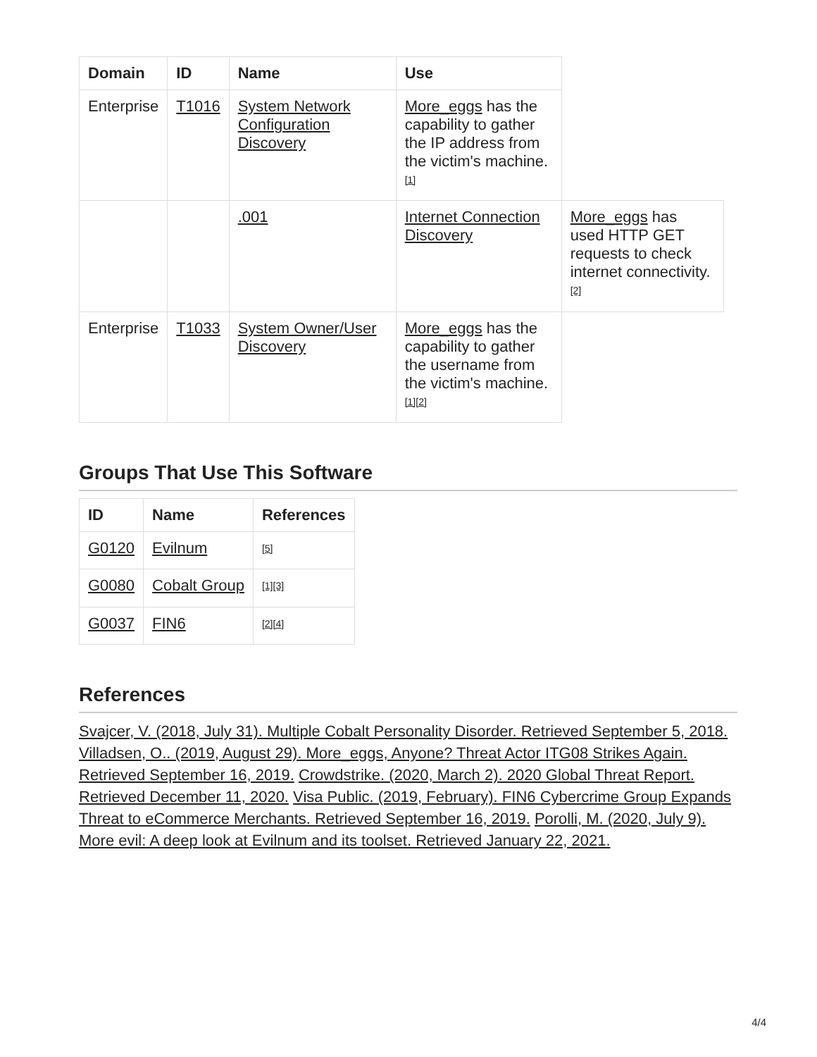| Domain | ID | Name | Use | |
| Enterprise | T1016 | System Network Configuration Discovery | More_eggs has the capability to gather the IP address from the victim's machine. <sup>[1]</sup> | |
| | | .001 | Internet Connection Discovery | More_eggs has used HTTP GET requests to check internet connectivity. <sup>[2]</sup> |
| Enterprise | T1033 | System Owner/User Discovery | More_eggs has the capability to gather the username from the victim's machine. <sup>[1][2]</sup> | |
Groups That Use This Software
| ID | Name | References |
| --- | --- | --- |
| G0120 | Evilnum | <sup>[5]</sup> |
| G0080 | Cobalt Group | <sup>[1][3]</sup> |
| G0037 | FIN6 | <sup>[2][4]</sup> |
References
Svajcer, V. (2018, July 31). Multiple Cobalt Personality Disorder. Retrieved September 5, 2018. Villadsen, O.. (2019, August 29). More_eggs, Anyone? Threat Actor ITG08 Strikes Again. Retrieved September 16, 2019. Crowdstrike. (2020, March 2). 2020 Global Threat Report. Retrieved December 11, 2020. Visa Public. (2019, February). FIN6 Cybercrime Group Expands Threat to eCommerce Merchants. Retrieved September 16, 2019. Porolli, M. (2020, July 9). More evil: A deep look at Evilnum and its toolset. Retrieved January 22, 2021.
4/4